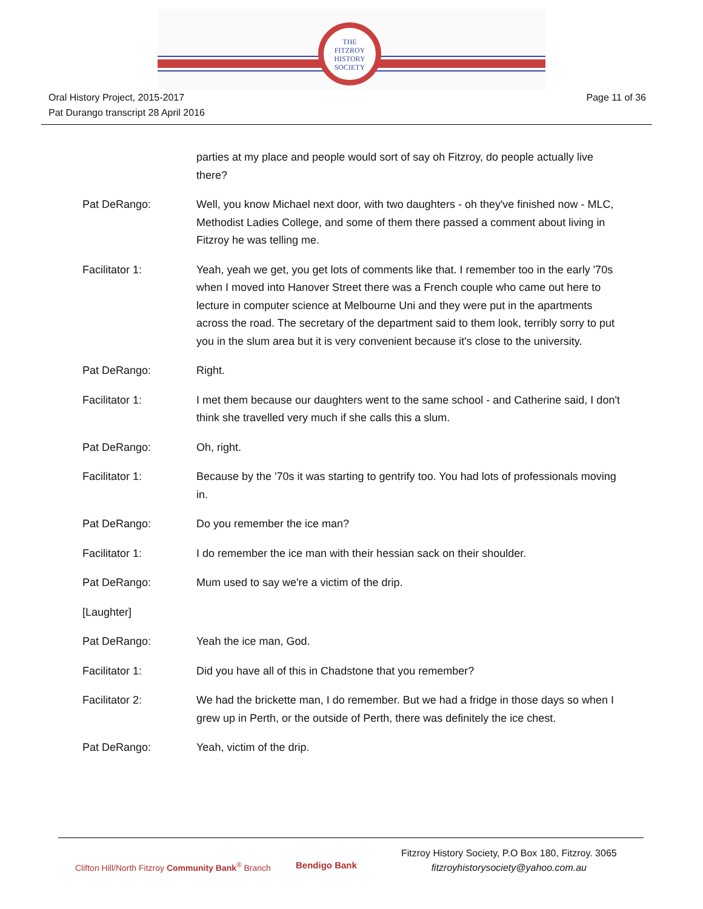THE
FITZROY
HISTORY
SOCIETY
Oral History Project, 2015-2017
Pat Durango transcript 28 April 2016
Page 11 of 36
parties at my place and people would sort of say oh Fitzroy, do people actually live there?
Pat DeRango: Well, you know Michael next door, with two daughters - oh they've finished now - MLC, Methodist Ladies College, and some of them there passed a comment about living in Fitzroy he was telling me.
Facilitator 1: Yeah, yeah we get, you get lots of comments like that. I remember too in the early '70s when I moved into Hanover Street there was a French couple who came out here to lecture in computer science at Melbourne Uni and they were put in the apartments across the road. The secretary of the department said to them look, terribly sorry to put you in the slum area but it is very convenient because it's close to the university.
Pat DeRango: Right.
Facilitator 1: I met them because our daughters went to the same school - and Catherine said, I don't think she travelled very much if she calls this a slum.
Pat DeRango: Oh, right.
Facilitator 1: Because by the '70s it was starting to gentrify too. You had lots of professionals moving in.
Pat DeRango: Do you remember the ice man?
Facilitator 1: I do remember the ice man with their hessian sack on their shoulder.
Pat DeRango: Mum used to say we're a victim of the drip.
[Laughter]
Pat DeRango: Yeah the ice man, God.
Facilitator 1: Did you have all of this in Chadstone that you remember?
Facilitator 2: We had the brickette man, I do remember. But we had a fridge in those days so when I grew up in Perth, or the outside of Perth, there was definitely the ice chest.
Pat DeRango: Yeah, victim of the drip.
Clifton Hill/North Fitzroy Community Bank<sup>®</sup> Branch
Bendigo Bank
Fitzroy History Society, P.O Box 180, Fitzroy. 3065
fitzroyhistorysociety@yahoo.com.au